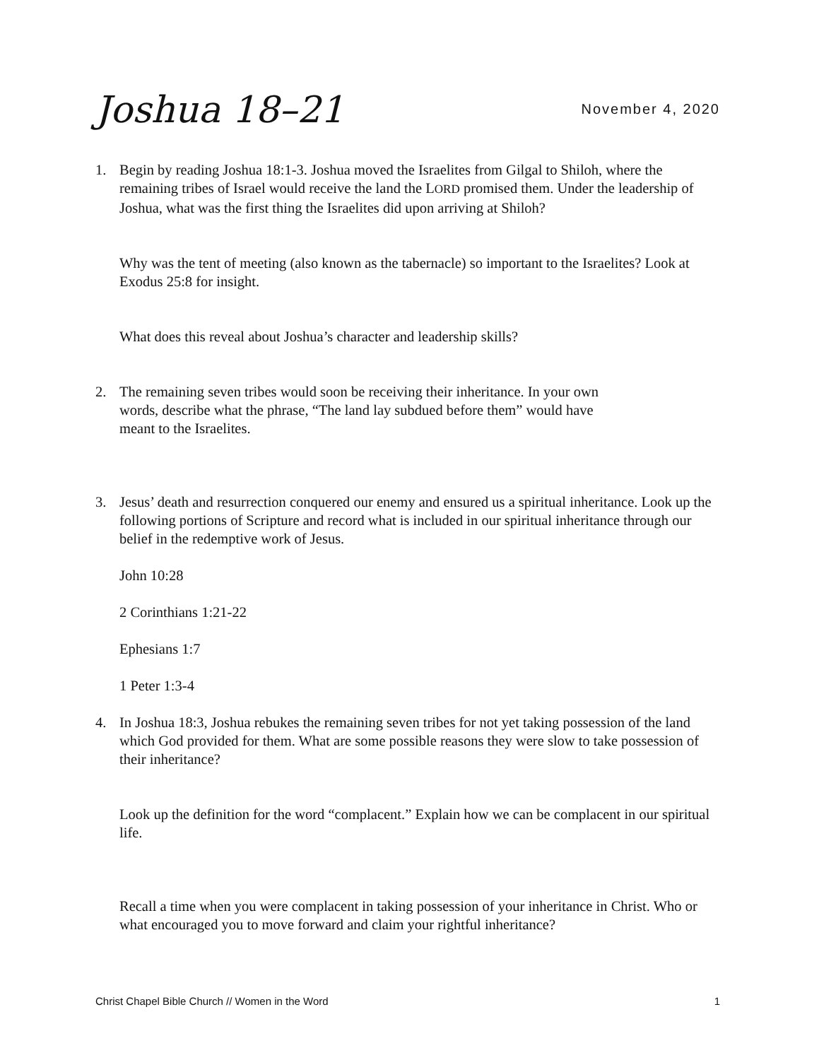Joshua 18–21
November 4, 2020
1. Begin by reading Joshua 18:1-3. Joshua moved the Israelites from Gilgal to Shiloh, where the remaining tribes of Israel would receive the land the LORD promised them. Under the leadership of Joshua, what was the first thing the Israelites did upon arriving at Shiloh?
Why was the tent of meeting (also known as the tabernacle) so important to the Israelites? Look at Exodus 25:8 for insight.
What does this reveal about Joshua’s character and leadership skills?
2. The remaining seven tribes would soon be receiving their inheritance. In your own
words, describe what the phrase, “The land lay subdued before them” would have
meant to the Israelites.
3. Jesus’ death and resurrection conquered our enemy and ensured us a spiritual inheritance. Look up the following portions of Scripture and record what is included in our spiritual inheritance through our belief in the redemptive work of Jesus.
John 10:28
2 Corinthians 1:21-22
Ephesians 1:7
1 Peter 1:3-4
4. In Joshua 18:3, Joshua rebukes the remaining seven tribes for not yet taking possession of the land which God provided for them. What are some possible reasons they were slow to take possession of their inheritance?
Look up the definition for the word “complacent.” Explain how we can be complacent in our spiritual life.
Recall a time when you were complacent in taking possession of your inheritance in Christ. Who or what encouraged you to move forward and claim your rightful inheritance?
Christ Chapel Bible Church // Women in the Word 1